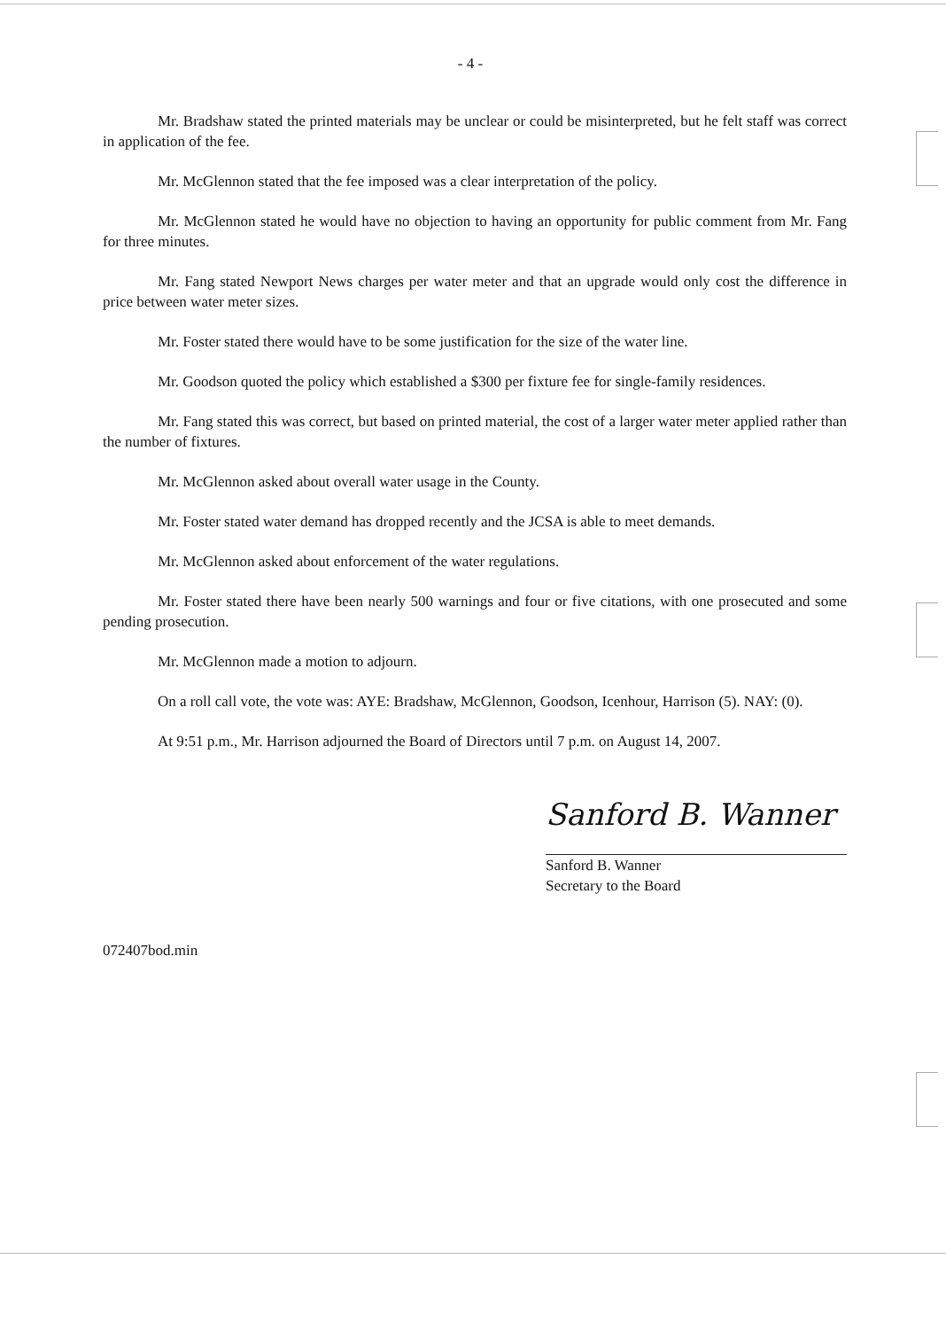- 4 -
Mr. Bradshaw stated the printed materials may be unclear or could be misinterpreted, but he felt staff was correct in application of the fee.
Mr. McGlennon stated that the fee imposed was a clear interpretation of the policy.
Mr. McGlennon stated he would have no objection to having an opportunity for public comment from Mr. Fang for three minutes.
Mr. Fang stated Newport News charges per water meter and that an upgrade would only cost the difference in price between water meter sizes.
Mr. Foster stated there would have to be some justification for the size of the water line.
Mr. Goodson quoted the policy which established a $300 per fixture fee for single-family residences.
Mr. Fang stated this was correct, but based on printed material, the cost of a larger water meter applied rather than the number of fixtures.
Mr. McGlennon asked about overall water usage in the County.
Mr. Foster stated water demand has dropped recently and the JCSA is able to meet demands.
Mr. McGlennon asked about enforcement of the water regulations.
Mr. Foster stated there have been nearly 500 warnings and four or five citations, with one prosecuted and some pending prosecution.
Mr. McGlennon made a motion to adjourn.
On a roll call vote, the vote was: AYE: Bradshaw, McGlennon, Goodson, Icenhour, Harrison (5). NAY: (0).
At 9:51 p.m., Mr. Harrison adjourned the Board of Directors until 7 p.m. on August 14, 2007.
Sanford B. Wanner
Sanford B. Wanner
Secretary to the Board
072407bod.min